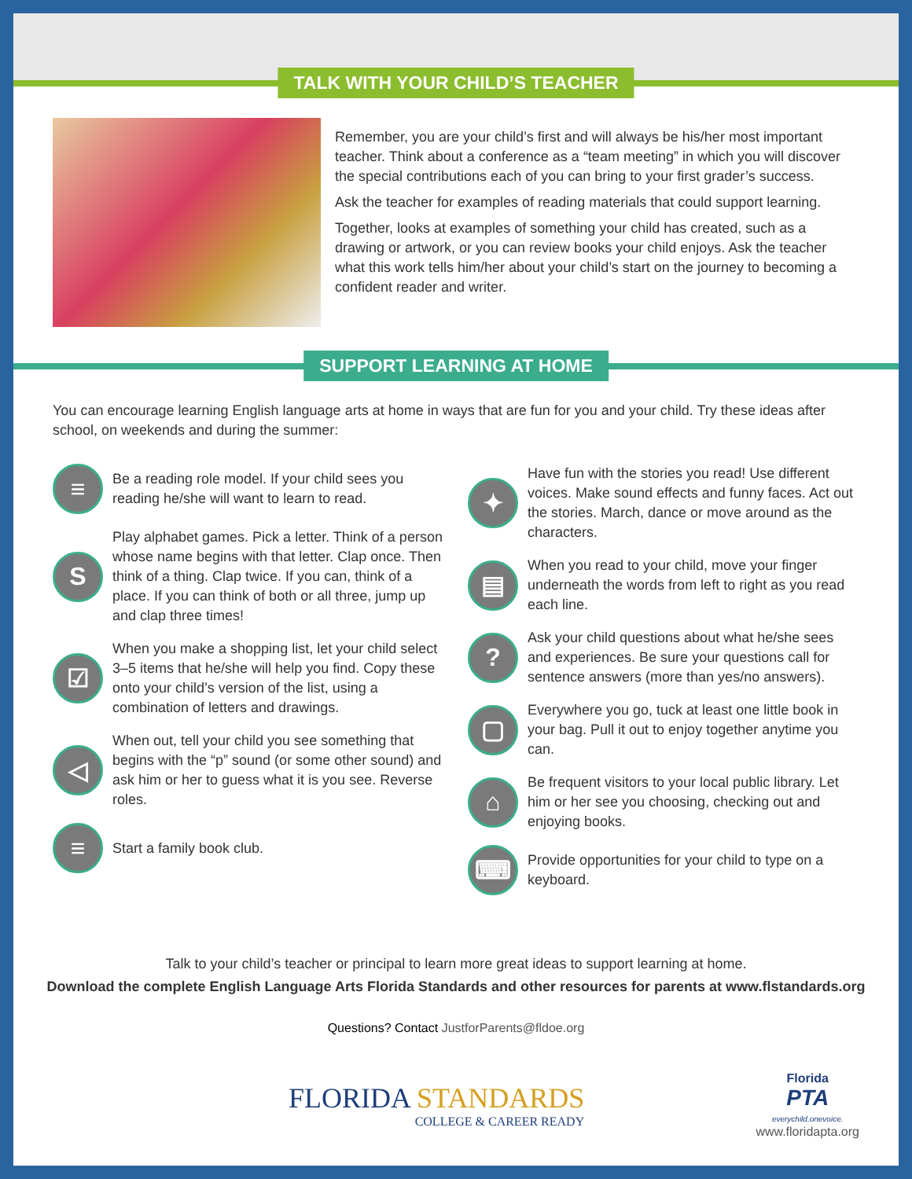TALK WITH YOUR CHILD’S TEACHER
Remember, you are your child’s first and will always be his/her most important teacher. Think about a conference as a “team meeting” in which you will discover the special contributions each of you can bring to your first grader’s success.
Ask the teacher for examples of reading materials that could support learning.
Together, looks at examples of something your child has created, such as a drawing or artwork, or you can review books your child enjoys. Ask the teacher what this work tells him/her about your child’s start on the journey to becoming a confident reader and writer.
SUPPORT LEARNING AT HOME
You can encourage learning English language arts at home in ways that are fun for you and your child. Try these ideas after school, on weekends and during the summer:
≡
Be a reading role model. If your child sees you reading he/she will want to learn to read.
S
Play alphabet games. Pick a letter. Think of a person whose name begins with that letter. Clap once. Then think of a thing. Clap twice. If you can, think of a place. If you can think of both or all three, jump up and clap three times!
☑
When you make a shopping list, let your child select 3–5 items that he/she will help you find. Copy these onto your child’s version of the list, using a combination of letters and drawings.
◁
When out, tell your child you see something that begins with the “p” sound (or some other sound) and ask him or her to guess what it is you see. Reverse roles.
≡
Start a family book club.
✦
Have fun with the stories you read! Use different voices. Make sound effects and funny faces. Act out the stories. March, dance or move around as the characters.
▤
When you read to your child, move your finger underneath the words from left to right as you read each line.
?
Ask your child questions about what he/she sees and experiences. Be sure your questions call for sentence answers (more than yes/no answers).
▢
Everywhere you go, tuck at least one little book in your bag. Pull it out to enjoy together anytime you can.
⌂
Be frequent visitors to your local public library. Let him or her see you choosing, checking out and enjoying books.
⌨
Provide opportunities for your child to type on a keyboard.
Talk to your child’s teacher or principal to learn more great ideas to support learning at home.
Download the complete English Language Arts Florida Standards and other resources for parents at www.flstandards.org
Questions? Contact JustforParents@fldoe.org
FLORIDA STANDARDS
COLLEGE & CAREER READY
Florida
PTA
everychild.onevoice.
www.floridapta.org